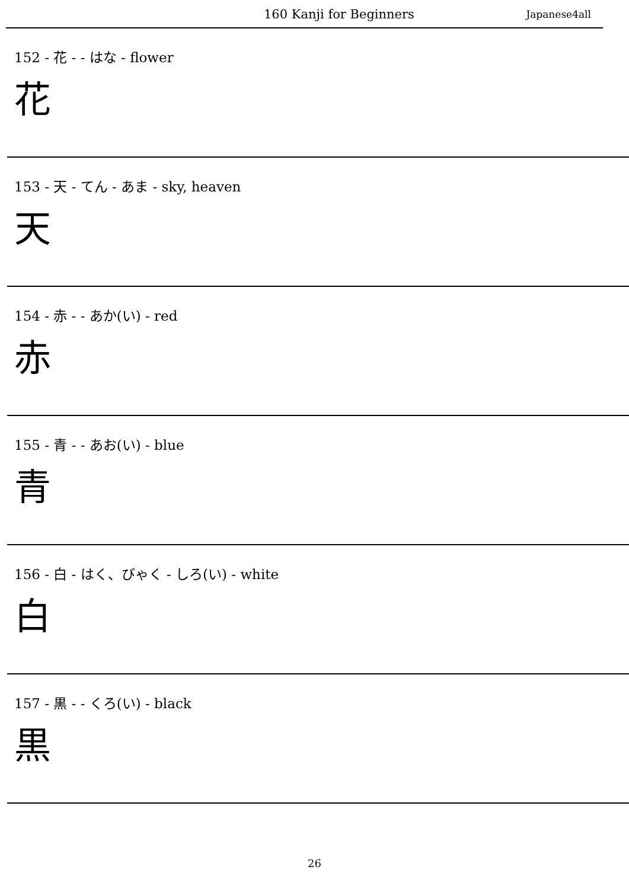160 Kanji for Beginners Japanese4all
152 - 花 - - はな - flower
花
153 - 天 - てん - あま - sky, heaven
天
154 - 赤 - - あか(い) - red
赤
155 - 青 - - あお(い) - blue
青
156 - 白 - はく、びゃく - しろ(い) - white
白
157 - 黒 - - くろ(い) - black
黒
26